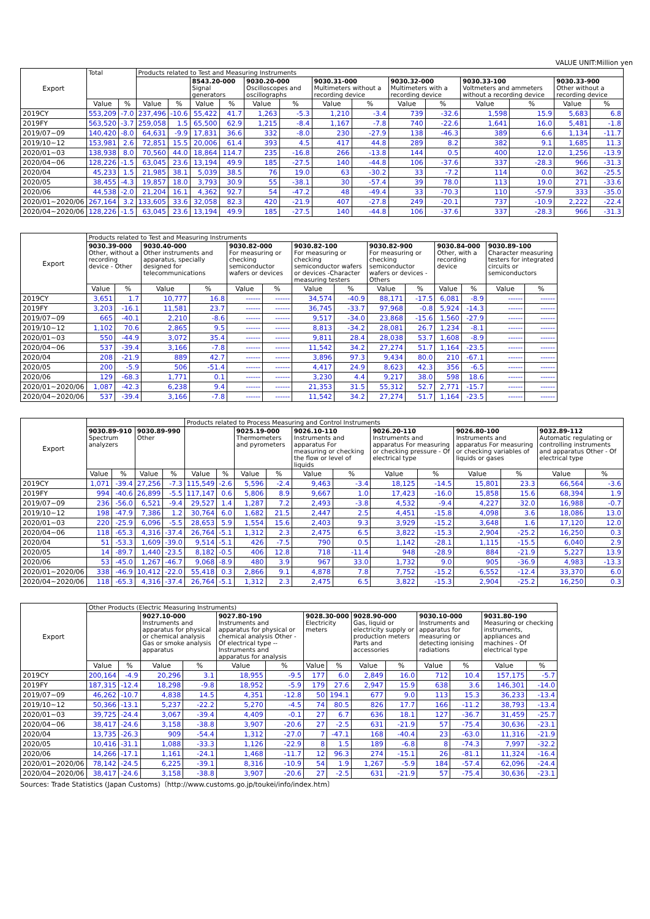VALUE UNIT:Million yen
| Export | Total | | Products related to Test and Measuring Instruments | | | | | | | | | | | | | |
| --- | --- | --- | --- | --- | --- | --- | --- | --- | --- | --- | --- | --- | --- | --- | --- | --- |
| | | | | | 8543.20-000 Signal generators | | 9030.20-000 Oscilloscopes and oscillographs | | 9030.31-000 Multimeters without a recording device | | 9030.32-000 Multimeters with a recording device | | 9030.33-100 Voltmeters and ammeters without a recording device | | 9030.33-900 Other without a recording device | |
| | Value | % | Value | % | Value | % | Value | % | Value | % | Value | % | Value | % | Value | % |
| 2019CY | 553,209 | -7.0 | 237,496 | -10.6 | 55,422 | 41.7 | 1,263 | -5.3 | 1,210 | -3.4 | 739 | -32.6 | 1,598 | 15.9 | 5,683 | 6.8 |
| 2019FY | 563,520 | -3.7 | 259,058 | 1.5 | 65,500 | 62.9 | 1,215 | -8.4 | 1,167 | -7.8 | 740 | -22.6 | 1,641 | 16.0 | 5,481 | -1.8 |
| 2019/07~09 | 140,420 | -8.0 | 64,631 | -9.9 | 17,831 | 36.6 | 332 | -8.0 | 230 | -27.9 | 138 | -46.3 | 389 | 6.6 | 1,134 | -11.7 |
| 2019/10~12 | 153,981 | 2.6 | 72,851 | 15.5 | 20,006 | 61.4 | 393 | 4.5 | 417 | 44.8 | 289 | 8.2 | 382 | 9.1 | 1,685 | 11.3 |
| 2020/01~03 | 138,938 | 8.0 | 70,560 | 44.0 | 18,864 | 114.7 | 235 | -16.8 | 266 | -13.8 | 144 | 0.5 | 400 | 12.0 | 1,256 | -13.9 |
| 2020/04~06 | 128,226 | -1.5 | 63,045 | 23.6 | 13,194 | 49.9 | 185 | -27.5 | 140 | -44.8 | 106 | -37.6 | 337 | -28.3 | 966 | -31.3 |
| 2020/04 | 45,233 | 1.5 | 21,985 | 38.1 | 5,039 | 38.5 | 76 | 19.0 | 63 | -30.2 | 33 | -7.2 | 114 | 0.0 | 362 | -25.5 |
| 2020/05 | 38,455 | -4.3 | 19,857 | 18.0 | 3,793 | 30.9 | 55 | -38.1 | 30 | -57.4 | 39 | 78.0 | 113 | 19.0 | 271 | -33.6 |
| 2020/06 | 44,538 | -2.0 | 21,204 | 16.1 | 4,362 | 92.7 | 54 | -47.2 | 48 | -49.4 | 33 | -70.3 | 110 | -57.9 | 333 | -35.0 |
| 2020/01~2020/06 | 267,164 | 3.2 | 133,605 | 33.6 | 32,058 | 82.3 | 420 | -21.9 | 407 | -27.8 | 249 | -20.1 | 737 | -10.9 | 2,222 | -22.4 |
| 2020/04~2020/06 | 128,226 | -1.5 | 63,045 | 23.6 | 13,194 | 49.9 | 185 | -27.5 | 140 | -44.8 | 106 | -37.6 | 337 | -28.3 | 966 | -31.3 |
| Export | Products related to Test and Measuring Instruments | | | | | | | | | | | | | |
| --- | --- | --- | --- | --- | --- | --- | --- | --- | --- | --- | --- | --- | --- | --- |
| | 9030.39-000 Other, without a recording device - Other | | 9030.40-000 Other instruments and apparatus, specially designed for telecommunications | | 9030.82-000 For measuring or checking semiconductor wafers or devices | | 9030.82-100 For measuring or checking semiconductor wafers or devices -Character measuring testers | | 9030.82-900 For measuring or checking semiconductor wafers or devices -Others | | 9030.84-000 Other, with a recording device | | 9030.89-100 Character measuring testers for integrated circuits or semiconductors | |
| | Value | % | Value | % | Value | % | Value | % | Value | % | Value | % | Value | % |
| 2019CY | 3,651 | 1.7 | 10,777 | 16.8 | ------ | ------ | 34,574 | -40.9 | 88,171 | -17.5 | 6,081 | -8.9 | ------ | ------ |
| 2019FY | 3,203 | -16.1 | 11,581 | 23.7 | ------ | ------ | 36,745 | -33.7 | 97,968 | -0.8 | 5,924 | -14.3 | ------ | ------ |
| 2019/07~09 | 665 | -40.1 | 2,210 | -8.6 | ------ | ------ | 9,517 | -34.0 | 23,868 | -15.6 | 1,560 | -27.9 | ------ | ------ |
| 2019/10~12 | 1,102 | 70.6 | 2,865 | 9.5 | ------ | ------ | 8,813 | -34.2 | 28,081 | 26.7 | 1,234 | -8.1 | ------ | ------ |
| 2020/01~03 | 550 | -44.9 | 3,072 | 35.4 | ------ | ------ | 9,811 | 28.4 | 28,038 | 53.7 | 1,608 | -8.9 | ------ | ------ |
| 2020/04~06 | 537 | -39.4 | 3,166 | -7.8 | ------ | ------ | 11,542 | 34.2 | 27,274 | 51.7 | 1,164 | -23.5 | ------ | ------ |
| 2020/04 | 208 | -21.9 | 889 | 42.7 | ------ | ------ | 3,896 | 97.3 | 9,434 | 80.0 | 210 | -67.1 | ------ | ------ |
| 2020/05 | 200 | -5.9 | 506 | -51.4 | ------ | ------ | 4,417 | 24.9 | 8,623 | 42.3 | 356 | -6.5 | ------ | ------ |
| 2020/06 | 129 | -68.3 | 1,771 | 0.1 | ------ | ------ | 3,230 | 4.4 | 9,217 | 38.0 | 598 | 18.6 | ------ | ------ |
| 2020/01~2020/06 | 1,087 | -42.3 | 6,238 | 9.4 | ------ | ------ | 21,353 | 31.5 | 55,312 | 52.7 | 2,771 | -15.7 | ------ | ------ |
| 2020/04~2020/06 | 537 | -39.4 | 3,166 | -7.8 | ------ | ------ | 11,542 | 34.2 | 27,274 | 51.7 | 1,164 | -23.5 | ------ | ------ |
| Export | | | | | Products related to Process Measuring and Control Instruments | | | | | | | | | | | |
| --- | --- | --- | --- | --- | --- | --- | --- | --- | --- | --- | --- | --- | --- | --- | --- | --- |
| | 9030.89-910 Spectrum analyzers | | 9030.89-990 Other | | | | 9025.19-000 Thermometers and pyrometers | | 9026.10-110 Instruments and apparatus For measuring or checking the flow or level of liquids | | 9026.20-110 Instruments and apparatus For measuring or checking pressure - Of electrical type | | 9026.80-100 Instruments and apparatus For measuring or checking variables of liquids or gases | | 9032.89-112 Automatic regulating or controlling instruments and apparatus Other - Of electrical type | |
| | Value | % | Value | % | Value | % | Value | % | Value | % | Value | % | Value | % | Value | % |
| 2019CY | 1,071 | -39.4 | 27,256 | -7.3 | 115,549 | -2.6 | 5,596 | -2.4 | 9,463 | -3.4 | 18,125 | -14.5 | 15,801 | 23.3 | 66,564 | -3.6 |
| 2019FY | 994 | -40.6 | 26,899 | -5.5 | 117,147 | 0.6 | 5,806 | 8.9 | 9,667 | 1.0 | 17,423 | -16.0 | 15,858 | 15.6 | 68,394 | 1.9 |
| 2019/07~09 | 236 | -56.0 | 6,521 | -9.4 | 29,527 | 1.4 | 1,287 | 7.2 | 2,493 | -3.8 | 4,532 | -9.4 | 4,227 | 32.0 | 16,988 | -0.7 |
| 2019/10~12 | 198 | -47.9 | 7,386 | 1.2 | 30,764 | 6.0 | 1,682 | 21.5 | 2,447 | 2.5 | 4,451 | -15.8 | 4,098 | 3.6 | 18,086 | 13.0 |
| 2020/01~03 | 220 | -25.9 | 6,096 | -5.5 | 28,653 | 5.9 | 1,554 | 15.6 | 2,403 | 9.3 | 3,929 | -15.2 | 3,648 | 1.6 | 17,120 | 12.0 |
| 2020/04~06 | 118 | -65.3 | 4,316 | -37.4 | 26,764 | -5.1 | 1,312 | 2.3 | 2,475 | 6.5 | 3,822 | -15.3 | 2,904 | -25.2 | 16,250 | 0.3 |
| 2020/04 | 51 | -53.3 | 1,609 | -39.0 | 9,514 | -5.1 | 426 | -7.5 | 790 | 0.5 | 1,142 | -28.1 | 1,115 | -15.5 | 6,040 | 2.9 |
| 2020/05 | 14 | -89.7 | 1,440 | -23.5 | 8,182 | -0.5 | 406 | 12.8 | 718 | -11.4 | 948 | -28.9 | 884 | -21.9 | 5,227 | 13.9 |
| 2020/06 | 53 | -45.0 | 1,267 | -46.7 | 9,068 | -8.9 | 480 | 3.9 | 967 | 33.0 | 1,732 | 9.0 | 905 | -36.9 | 4,983 | -13.3 |
| 2020/01~2020/06 | 338 | -46.9 | 10,412 | -22.0 | 55,418 | 0.3 | 2,866 | 9.1 | 4,878 | 7.8 | 7,752 | -15.2 | 6,552 | -12.4 | 33,370 | 6.0 |
| 2020/04~2020/06 | 118 | -65.3 | 4,316 | -37.4 | 26,764 | -5.1 | 1,312 | 2.3 | 2,475 | 6.5 | 3,822 | -15.3 | 2,904 | -25.2 | 16,250 | 0.3 |
| Export | Other Products (Electric Measuring Instruments) | | | | | | | | | | | | | |
| --- | --- | --- | --- | --- | --- | --- | --- | --- | --- | --- | --- | --- | --- | --- |
| | | | 9027.10-000 Instruments and apparatus for physical or chemical analysis Gas or smoke analysis apparatus | | 9027.80-190 Instruments and apparatus for physical or chemical analysis Other - Of electrical type -- Instruments and apparatus for analysis | | 9028.30-000 Electricity meters | | 9028.90-000 Gas, liquid or electricity supply or production meters Parts and accessories | | 9030.10-000 Instruments and apparatus for measuring or detecting ionising radiations | | 9031.80-190 Measuring or checking instruments, appliances and machines - Of electrical type | |
| | Value | % | Value | % | Value | % | Value | % | Value | % | Value | % | Value | % |
| 2019CY | 200,164 | -4.9 | 20,296 | 3.1 | 18,955 | -9.5 | 177 | 6.0 | 2,849 | 16.0 | 712 | 10.4 | 157,175 | -5.7 |
| 2019FY | 187,315 | -12.4 | 18,298 | -9.8 | 18,952 | -5.9 | 179 | 27.6 | 2,947 | 15.9 | 638 | 3.6 | 146,301 | -14.0 |
| 2019/07~09 | 46,262 | -10.7 | 4,838 | 14.5 | 4,351 | -12.8 | 50 | 194.1 | 677 | 9.0 | 113 | 15.3 | 36,233 | -13.4 |
| 2019/10~12 | 50,366 | -13.1 | 5,237 | -22.2 | 5,270 | -4.5 | 74 | 80.5 | 826 | 17.7 | 166 | -11.2 | 38,793 | -13.4 |
| 2020/01~03 | 39,725 | -24.4 | 3,067 | -39.4 | 4,409 | -0.1 | 27 | 6.7 | 636 | 18.1 | 127 | -36.7 | 31,459 | -25.7 |
| 2020/04~06 | 38,417 | -24.6 | 3,158 | -38.8 | 3,907 | -20.6 | 27 | -2.5 | 631 | -21.9 | 57 | -75.4 | 30,636 | -23.1 |
| 2020/04 | 13,735 | -26.3 | 909 | -54.4 | 1,312 | -27.0 | 7 | -47.1 | 168 | -40.4 | 23 | -63.0 | 11,316 | -21.9 |
| 2020/05 | 10,416 | -31.1 | 1,088 | -33.3 | 1,126 | -22.9 | 8 | 1.5 | 189 | -6.8 | 8 | -74.3 | 7,997 | -32.2 |
| 2020/06 | 14,266 | -17.1 | 1,161 | -24.1 | 1,468 | -11.7 | 12 | 96.3 | 274 | -15.1 | 26 | -81.1 | 11,324 | -16.4 |
| 2020/01~2020/06 | 78,142 | -24.5 | 6,225 | -39.1 | 8,316 | -10.9 | 54 | 1.9 | 1,267 | -5.9 | 184 | -57.4 | 62,096 | -24.4 |
| 2020/04~2020/06 | 38,417 | -24.6 | 3,158 | -38.8 | 3,907 | -20.6 | 27 | -2.5 | 631 | -21.9 | 57 | -75.4 | 30,636 | -23.1 |
Sources: Trade Statistics (Japan Customs)〔http://www.customs.go.jp/toukei/info/index.htm〕